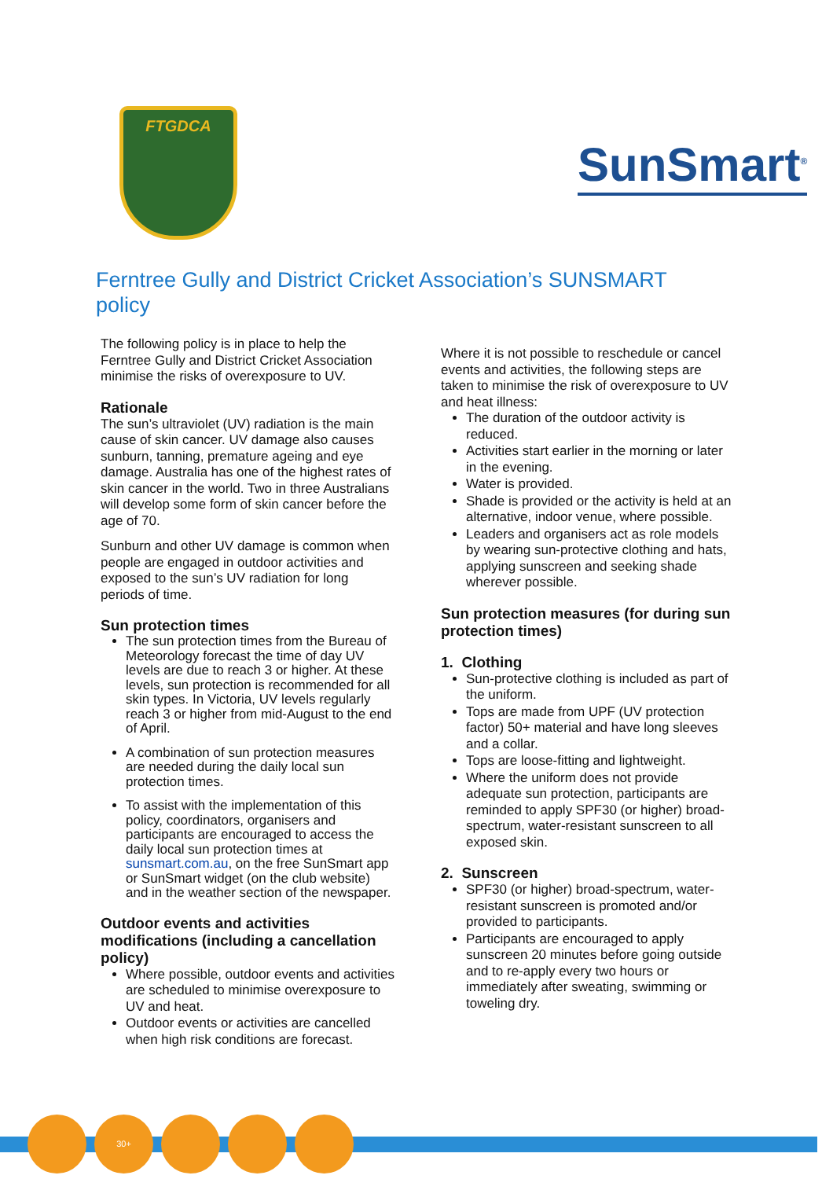FTGDCA
SunSmart<sup>®</sup>
Ferntree Gully and District Cricket Association’s SUNSMART policy
The following policy is in place to help the Ferntree Gully and District Cricket Association minimise the risks of overexposure to UV.
Rationale
The sun’s ultraviolet (UV) radiation is the main cause of skin cancer. UV damage also causes sunburn, tanning, premature ageing and eye damage. Australia has one of the highest rates of skin cancer in the world. Two in three Australians will develop some form of skin cancer before the age of 70.
Sunburn and other UV damage is common when people are engaged in outdoor activities and exposed to the sun’s UV radiation for long periods of time.
Sun protection times
The sun protection times from the Bureau of Meteorology forecast the time of day UV levels are due to reach 3 or higher. At these levels, sun protection is recommended for all skin types. In Victoria, UV levels regularly reach 3 or higher from mid-August to the end of April.
A combination of sun protection measures are needed during the daily local sun protection times.
To assist with the implementation of this policy, coordinators, organisers and participants are encouraged to access the daily local sun protection times at sunsmart.com.au, on the free SunSmart app or SunSmart widget (on the club website) and in the weather section of the newspaper.
Outdoor events and activities modifications (including a cancellation policy)
Where possible, outdoor events and activities are scheduled to minimise overexposure to UV and heat.
Outdoor events or activities are cancelled when high risk conditions are forecast.
Where it is not possible to reschedule or cancel events and activities, the following steps are taken to minimise the risk of overexposure to UV and heat illness:
The duration of the outdoor activity is reduced.
Activities start earlier in the morning or later in the evening.
Water is provided.
Shade is provided or the activity is held at an alternative, indoor venue, where possible.
Leaders and organisers act as role models by wearing sun-protective clothing and hats, applying sunscreen and seeking shade wherever possible.
Sun protection measures (for during sun protection times)
1. Clothing
Sun-protective clothing is included as part of the uniform.
Tops are made from UPF (UV protection factor) 50+ material and have long sleeves and a collar.
Tops are loose-fitting and lightweight.
Where the uniform does not provide adequate sun protection, participants are reminded to apply SPF30 (or higher) broad-spectrum, water-resistant sunscreen to all exposed skin.
2. Sunscreen
SPF30 (or higher) broad-spectrum, water-resistant sunscreen is promoted and/or provided to participants.
Participants are encouraged to apply sunscreen 20 minutes before going outside and to re-apply every two hours or immediately after sweating, swimming or toweling dry.
30+